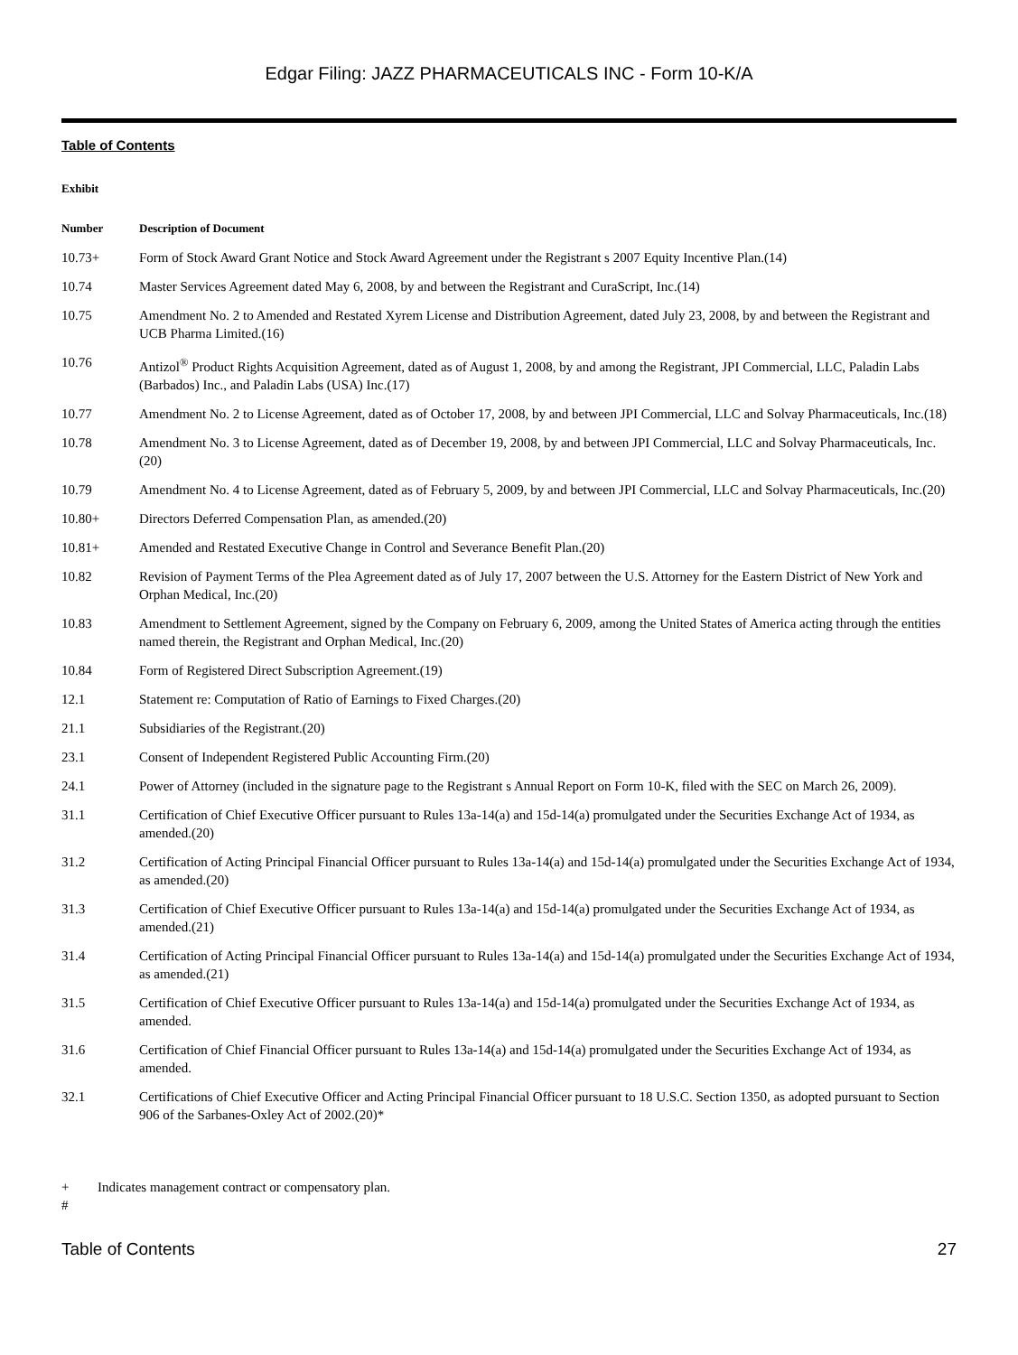Edgar Filing: JAZZ PHARMACEUTICALS INC - Form 10-K/A
Table of Contents
| Exhibit | |
| --- | --- |
| Number | Description of Document |
| 10.73+ | Form of Stock Award Grant Notice and Stock Award Agreement under the Registrant s 2007 Equity Incentive Plan.(14) |
| 10.74 | Master Services Agreement dated May 6, 2008, by and between the Registrant and CuraScript, Inc.(14) |
| 10.75 | Amendment No. 2 to Amended and Restated Xyrem License and Distribution Agreement, dated July 23, 2008, by and between the Registrant and UCB Pharma Limited.(16) |
| 10.76 | Antizol<sup>®</sup> Product Rights Acquisition Agreement, dated as of August 1, 2008, by and among the Registrant, JPI Commercial, LLC, Paladin Labs (Barbados) Inc., and Paladin Labs (USA) Inc.(17) |
| 10.77 | Amendment No. 2 to License Agreement, dated as of October 17, 2008, by and between JPI Commercial, LLC and Solvay Pharmaceuticals, Inc.(18) |
| 10.78 | Amendment No. 3 to License Agreement, dated as of December 19, 2008, by and between JPI Commercial, LLC and Solvay Pharmaceuticals, Inc.(20) |
| 10.79 | Amendment No. 4 to License Agreement, dated as of February 5, 2009, by and between JPI Commercial, LLC and Solvay Pharmaceuticals, Inc.(20) |
| 10.80+ | Directors Deferred Compensation Plan, as amended.(20) |
| 10.81+ | Amended and Restated Executive Change in Control and Severance Benefit Plan.(20) |
| 10.82 | Revision of Payment Terms of the Plea Agreement dated as of July 17, 2007 between the U.S. Attorney for the Eastern District of New York and Orphan Medical, Inc.(20) |
| 10.83 | Amendment to Settlement Agreement, signed by the Company on February 6, 2009, among the United States of America acting through the entities named therein, the Registrant and Orphan Medical, Inc.(20) |
| 10.84 | Form of Registered Direct Subscription Agreement.(19) |
| 12.1 | Statement re: Computation of Ratio of Earnings to Fixed Charges.(20) |
| 21.1 | Subsidiaries of the Registrant.(20) |
| 23.1 | Consent of Independent Registered Public Accounting Firm.(20) |
| 24.1 | Power of Attorney (included in the signature page to the Registrant s Annual Report on Form 10-K, filed with the SEC on March 26, 2009). |
| 31.1 | Certification of Chief Executive Officer pursuant to Rules 13a-14(a) and 15d-14(a) promulgated under the Securities Exchange Act of 1934, as amended.(20) |
| 31.2 | Certification of Acting Principal Financial Officer pursuant to Rules 13a-14(a) and 15d-14(a) promulgated under the Securities Exchange Act of 1934, as amended.(20) |
| 31.3 | Certification of Chief Executive Officer pursuant to Rules 13a-14(a) and 15d-14(a) promulgated under the Securities Exchange Act of 1934, as amended.(21) |
| 31.4 | Certification of Acting Principal Financial Officer pursuant to Rules 13a-14(a) and 15d-14(a) promulgated under the Securities Exchange Act of 1934, as amended.(21) |
| 31.5 | Certification of Chief Executive Officer pursuant to Rules 13a-14(a) and 15d-14(a) promulgated under the Securities Exchange Act of 1934, as amended. |
| 31.6 | Certification of Chief Financial Officer pursuant to Rules 13a-14(a) and 15d-14(a) promulgated under the Securities Exchange Act of 1934, as amended. |
| 32.1 | Certifications of Chief Executive Officer and Acting Principal Financial Officer pursuant to 18 U.S.C. Section 1350, as adopted pursuant to Section 906 of the Sarbanes-Oxley Act of 2002.(20)* |
+ Indicates management contract or compensatory plan.
#
Table of Contents 27